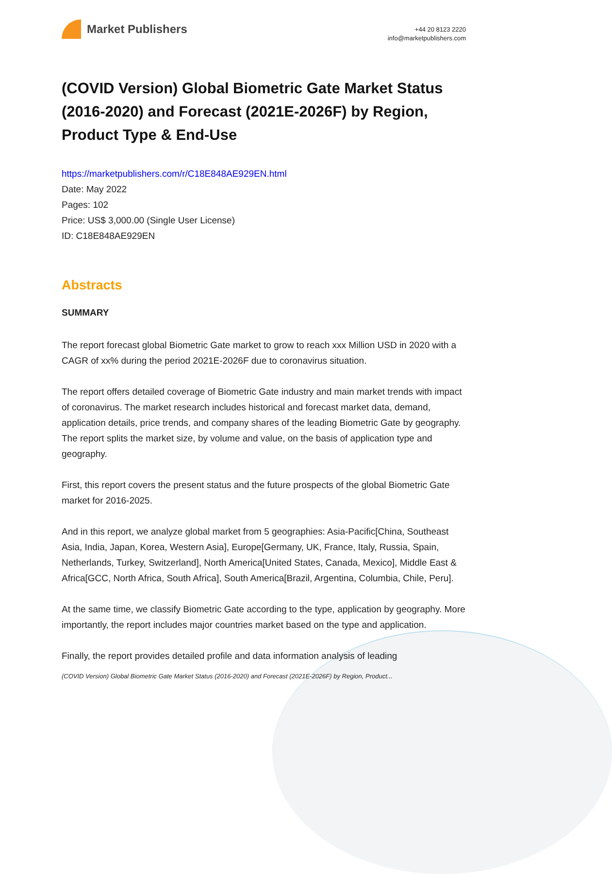Market Publishers
+44 20 8123 2220
info@marketpublishers.com
(COVID Version) Global Biometric Gate Market Status (2016-2020) and Forecast (2021E-2026F) by Region, Product Type & End-Use
https://marketpublishers.com/r/C18E848AE929EN.html
Date: May 2022
Pages: 102
Price: US$ 3,000.00 (Single User License)
ID: C18E848AE929EN
Abstracts
SUMMARY
The report forecast global Biometric Gate market to grow to reach xxx Million USD in 2020 with a CAGR of xx% during the period 2021E-2026F due to coronavirus situation.
The report offers detailed coverage of Biometric Gate industry and main market trends with impact of coronavirus. The market research includes historical and forecast market data, demand, application details, price trends, and company shares of the leading Biometric Gate by geography. The report splits the market size, by volume and value, on the basis of application type and geography.
First, this report covers the present status and the future prospects of the global Biometric Gate market for 2016-2025.
And in this report, we analyze global market from 5 geographies: Asia-Pacific[China, Southeast Asia, India, Japan, Korea, Western Asia], Europe[Germany, UK, France, Italy, Russia, Spain, Netherlands, Turkey, Switzerland], North America[United States, Canada, Mexico], Middle East & Africa[GCC, North Africa, South Africa], South America[Brazil, Argentina, Columbia, Chile, Peru].
At the same time, we classify Biometric Gate according to the type, application by geography. More importantly, the report includes major countries market based on the type and application.
Finally, the report provides detailed profile and data information analysis of leading
(COVID Version) Global Biometric Gate Market Status (2016-2020) and Forecast (2021E-2026F) by Region, Product...